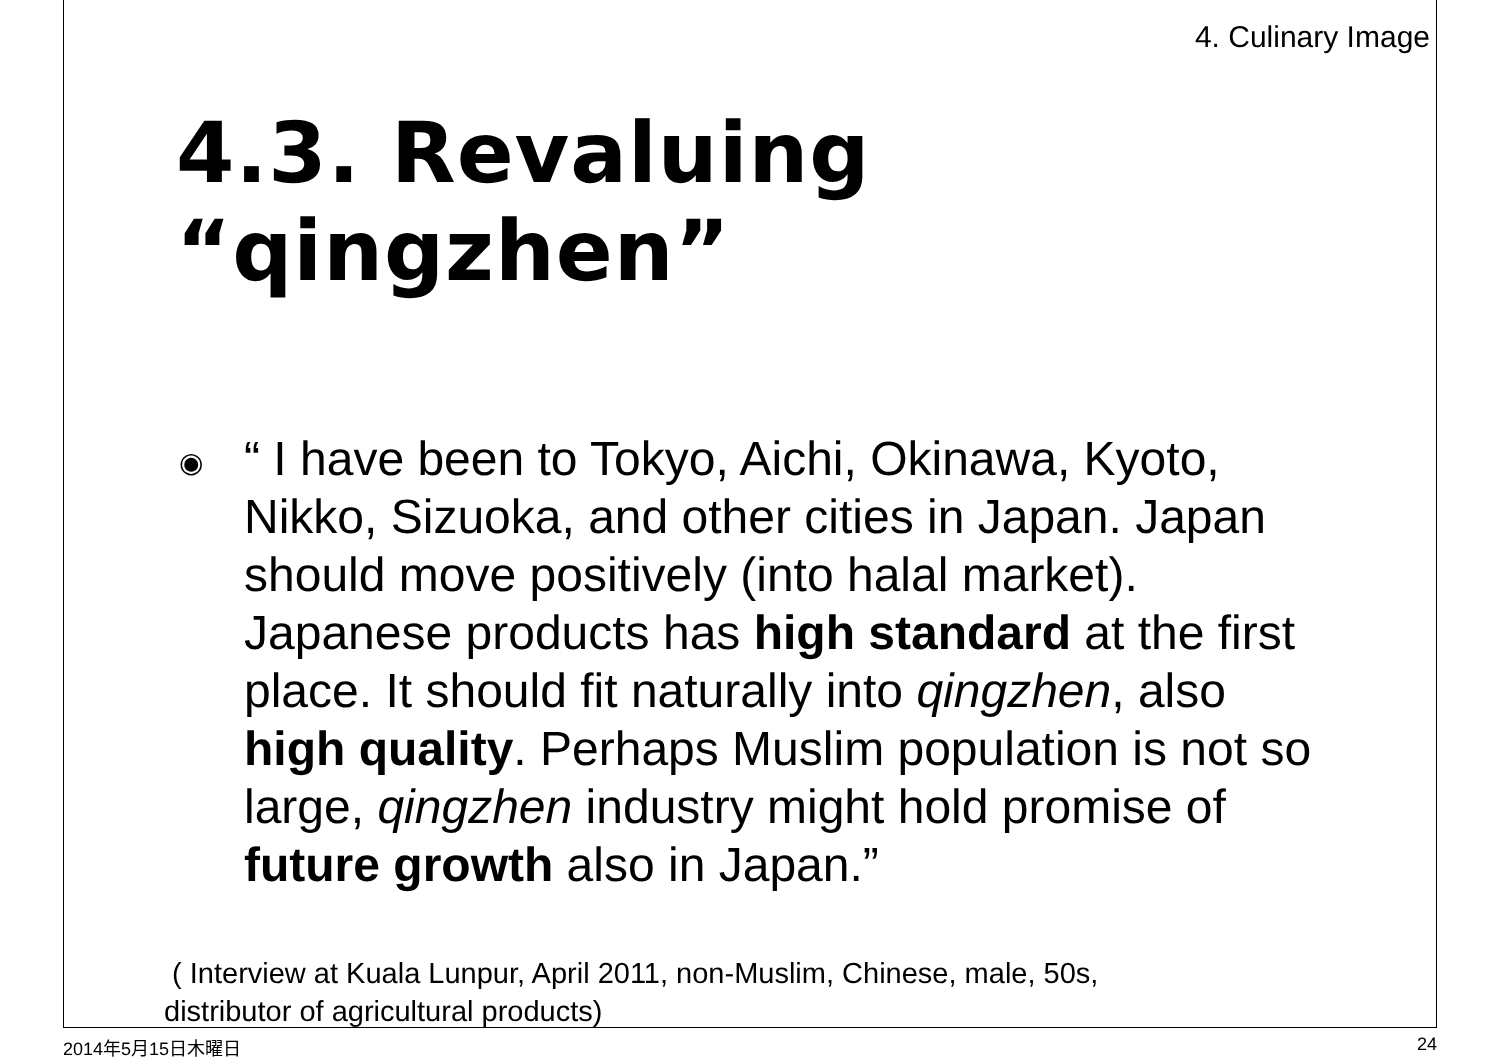4. Culinary Image
4.3. Revaluing “qingzhen”
◉
“ I have been to Tokyo, Aichi, Okinawa, Kyoto, Nikko, Sizuoka, and other cities in Japan. Japan should move positively (into halal market). Japanese products has high standard at the first place. It should fit naturally into qingzhen, also high quality. Perhaps Muslim population is not so large, qingzhen industry might hold promise of future growth also in Japan.”
( Interview at Kuala Lunpur, April 2011, non-Muslim, Chinese, male, 50s,
distributor of agricultural products)
2014年5月15日木曜日 24